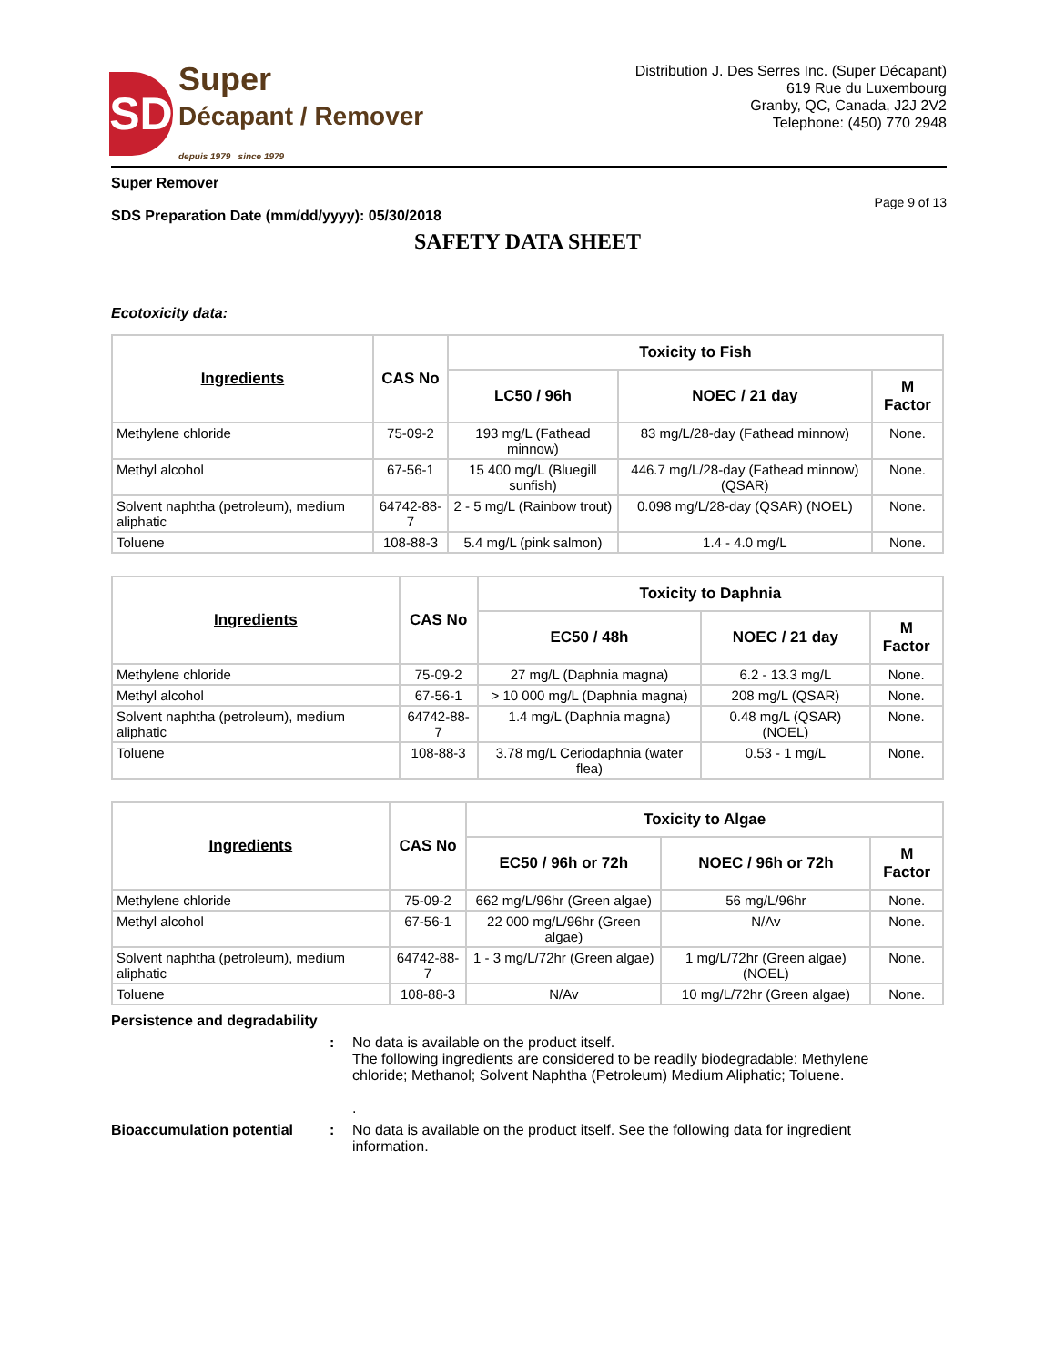SD
Super
Décapant / Remover
depuis 1979 since 1979
Distribution J. Des Serres Inc. (Super Décapant)
619 Rue du Luxembourg
Granby, QC, Canada, J2J 2V2
Telephone: (450) 770 2948
Super Remover
SDS Preparation Date (mm/dd/yyyy): 05/30/2018 Page 9 of 13
SAFETY DATA SHEET
Ecotoxicity data:
| Ingredients | CAS No | Toxicity to Fish | | |
| --- | --- | --- | --- | --- |
| | | LC50 / 96h | NOEC / 21 day | M Factor |
| Methylene chloride | 75-09-2 | 193 mg/L (Fathead minnow) | 83 mg/L/28-day (Fathead minnow) | None. |
| Methyl alcohol | 67-56-1 | 15 400 mg/L (Bluegill sunfish) | 446.7 mg/L/28-day (Fathead minnow) (QSAR) | None. |
| Solvent naphtha (petroleum), medium aliphatic | 64742-88-7 | 2 - 5 mg/L (Rainbow trout) | 0.098 mg/L/28-day (QSAR) (NOEL) | None. |
| Toluene | 108-88-3 | 5.4 mg/L (pink salmon) | 1.4 - 4.0 mg/L | None. |
| Ingredients | CAS No | Toxicity to Daphnia | | |
| --- | --- | --- | --- | --- |
| | | EC50 / 48h | NOEC / 21 day | M Factor |
| Methylene chloride | 75-09-2 | 27 mg/L (Daphnia magna) | 6.2 - 13.3 mg/L | None. |
| Methyl alcohol | 67-56-1 | > 10 000 mg/L (Daphnia magna) | 208 mg/L (QSAR) | None. |
| Solvent naphtha (petroleum), medium aliphatic | 64742-88-7 | 1.4 mg/L (Daphnia magna) | 0.48 mg/L (QSAR) (NOEL) | None. |
| Toluene | 108-88-3 | 3.78 mg/L Ceriodaphnia (water flea) | 0.53 - 1 mg/L | None. |
| Ingredients | CAS No | Toxicity to Algae | | |
| --- | --- | --- | --- | --- |
| | | EC50 / 96h or 72h | NOEC / 96h or 72h | M Factor |
| Methylene chloride | 75-09-2 | 662 mg/L/96hr (Green algae) | 56 mg/L/96hr | None. |
| Methyl alcohol | 67-56-1 | 22 000 mg/L/96hr (Green algae) | N/Av | None. |
| Solvent naphtha (petroleum), medium aliphatic | 64742-88-7 | 1 - 3 mg/L/72hr (Green algae) | 1 mg/L/72hr (Green algae) (NOEL) | None. |
| Toluene | 108-88-3 | N/Av | 10 mg/L/72hr (Green algae) | None. |
Persistence and degradability
: No data is available on the product itself.
The following ingredients are considered to be readily biodegradable: Methylene chloride; Methanol; Solvent Naphtha (Petroleum) Medium Aliphatic; Toluene.
.
Bioaccumulation potential : No data is available on the product itself. See the following data for ingredient information.